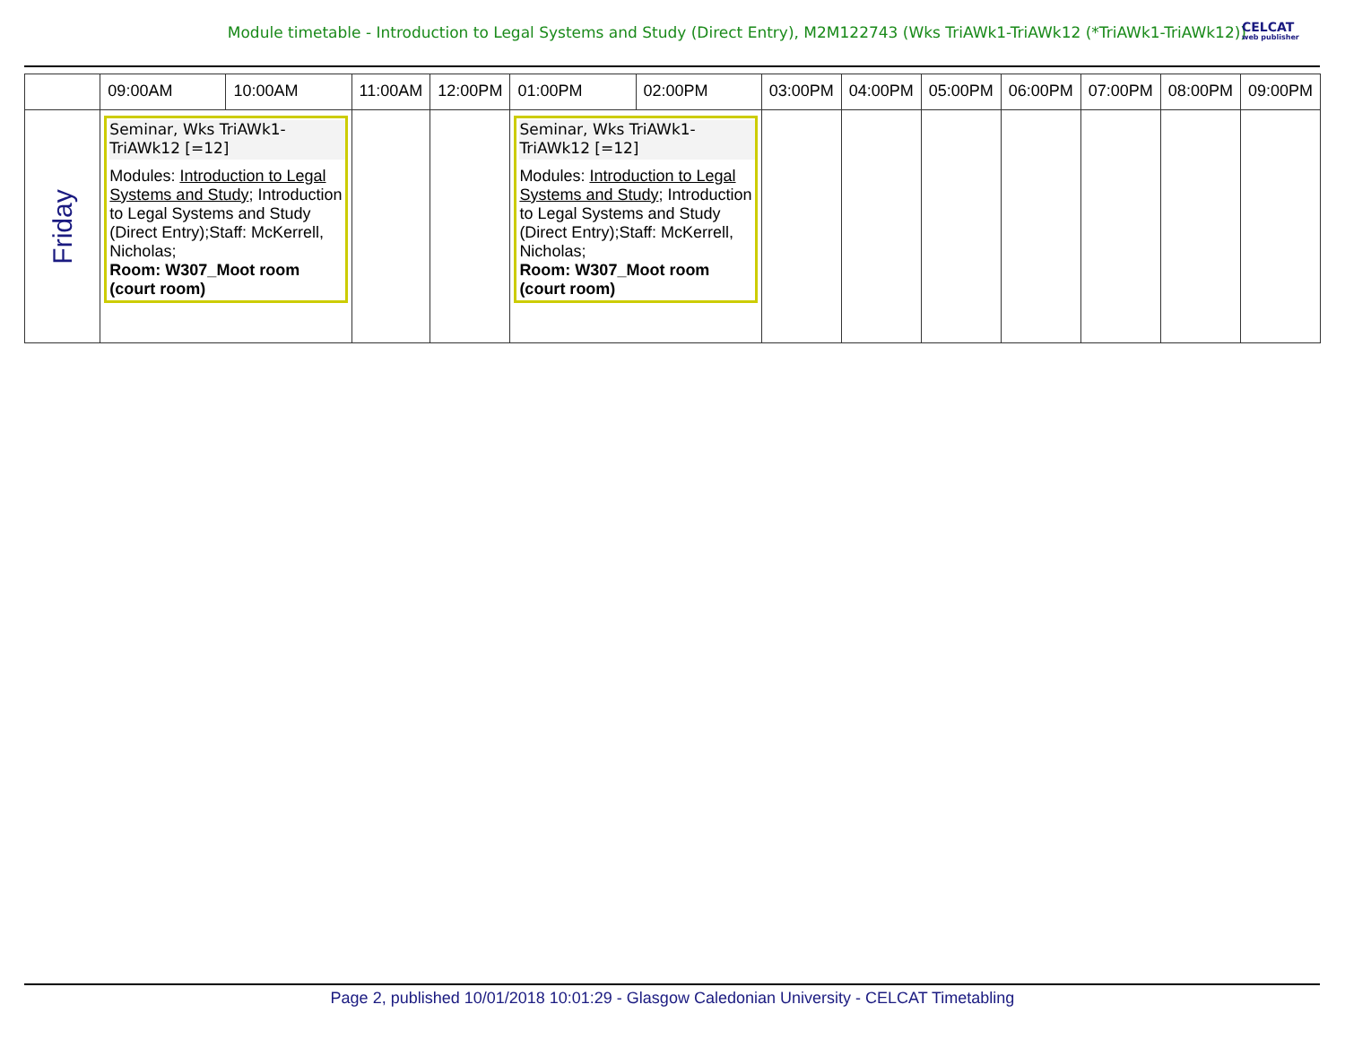Module timetable - Introduction to Legal Systems and Study (Direct Entry), M2M122743 (Wks TriAWk1-TriAWk12 (*TriAWk1-TriAWk12)) CELCAT
web publisher
| | 09:00AM | 10:00AM | 11:00AM | 12:00PM | 01:00PM | 02:00PM | 03:00PM | 04:00PM | 05:00PM | 06:00PM | 07:00PM | 08:00PM | 09:00PM |
| --- | --- | --- | --- | --- | --- | --- | --- | --- | --- | --- | --- | --- | --- |
| Friday | Seminar, Wks TriAWk1-TriAWk12 [=12] Modules: Introduction to Legal Systems and Study ; Introduction to Legal Systems and Study (Direct Entry);Staff: McKerrell, Nicholas; Room: W307_Moot room (court room) | | | | Seminar, Wks TriAWk1-TriAWk12 [=12] Modules: Introduction to Legal Systems and Study ; Introduction to Legal Systems and Study (Direct Entry);Staff: McKerrell, Nicholas; Room: W307_Moot room (court room) | | | | | | | | |
Page 2, published 10/01/2018 10:01:29 - Glasgow Caledonian University - CELCAT Timetabling